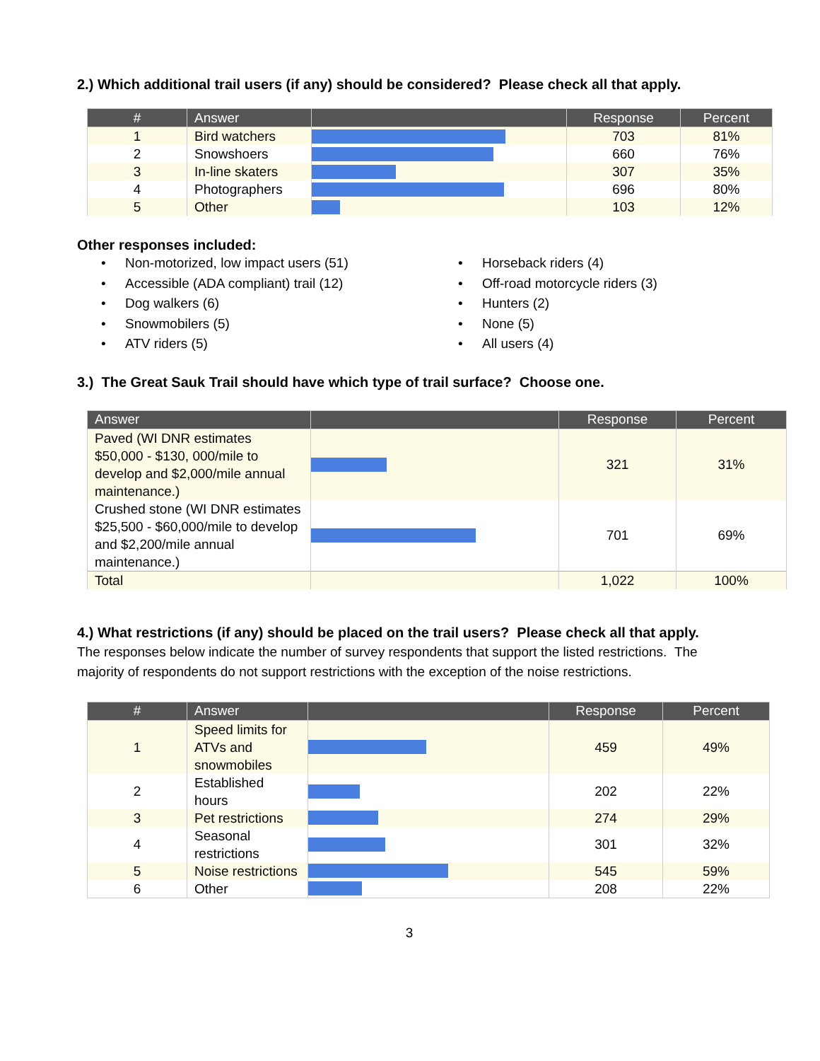2.) Which additional trail users (if any) should be considered? Please check all that apply.
| # | Answer | | Response | Percent |
| --- | --- | --- | --- | --- |
| 1 | Bird watchers | | 703 | 81% |
| 2 | Snowshoers | | 660 | 76% |
| 3 | In-line skaters | | 307 | 35% |
| 4 | Photographers | | 696 | 80% |
| 5 | Other | | 103 | 12% |
Other responses included:
• Non-motorized, low impact users (51)
• Accessible (ADA compliant) trail (12)
• Dog walkers (6)
• Snowmobilers (5)
• ATV riders (5)
• Horseback riders (4)
• Off-road motorcycle riders (3)
• Hunters (2)
• None (5)
• All users (4)
3.) The Great Sauk Trail should have which type of trail surface? Choose one.
| Answer | | Response | Percent |
| --- | --- | --- | --- |
| Paved (WI DNR estimates $50,000 - $130, 000/mile to develop and $2,000/mile annual maintenance.) | | 321 | 31% |
| Crushed stone (WI DNR estimates $25,500 - $60,000/mile to develop and $2,200/mile annual maintenance.) | | 701 | 69% |
| Total | | 1,022 | 100% |
4.) What restrictions (if any) should be placed on the trail users? Please check all that apply.
The responses below indicate the number of survey respondents that support the listed restrictions. The majority of respondents do not support restrictions with the exception of the noise restrictions.
| # | Answer | | Response | Percent |
| --- | --- | --- | --- | --- |
| 1 | Speed limits for ATVs and snowmobiles | | 459 | 49% |
| 2 | Established hours | | 202 | 22% |
| 3 | Pet restrictions | | 274 | 29% |
| 4 | Seasonal restrictions | | 301 | 32% |
| 5 | Noise restrictions | | 545 | 59% |
| 6 | Other | | 208 | 22% |
3